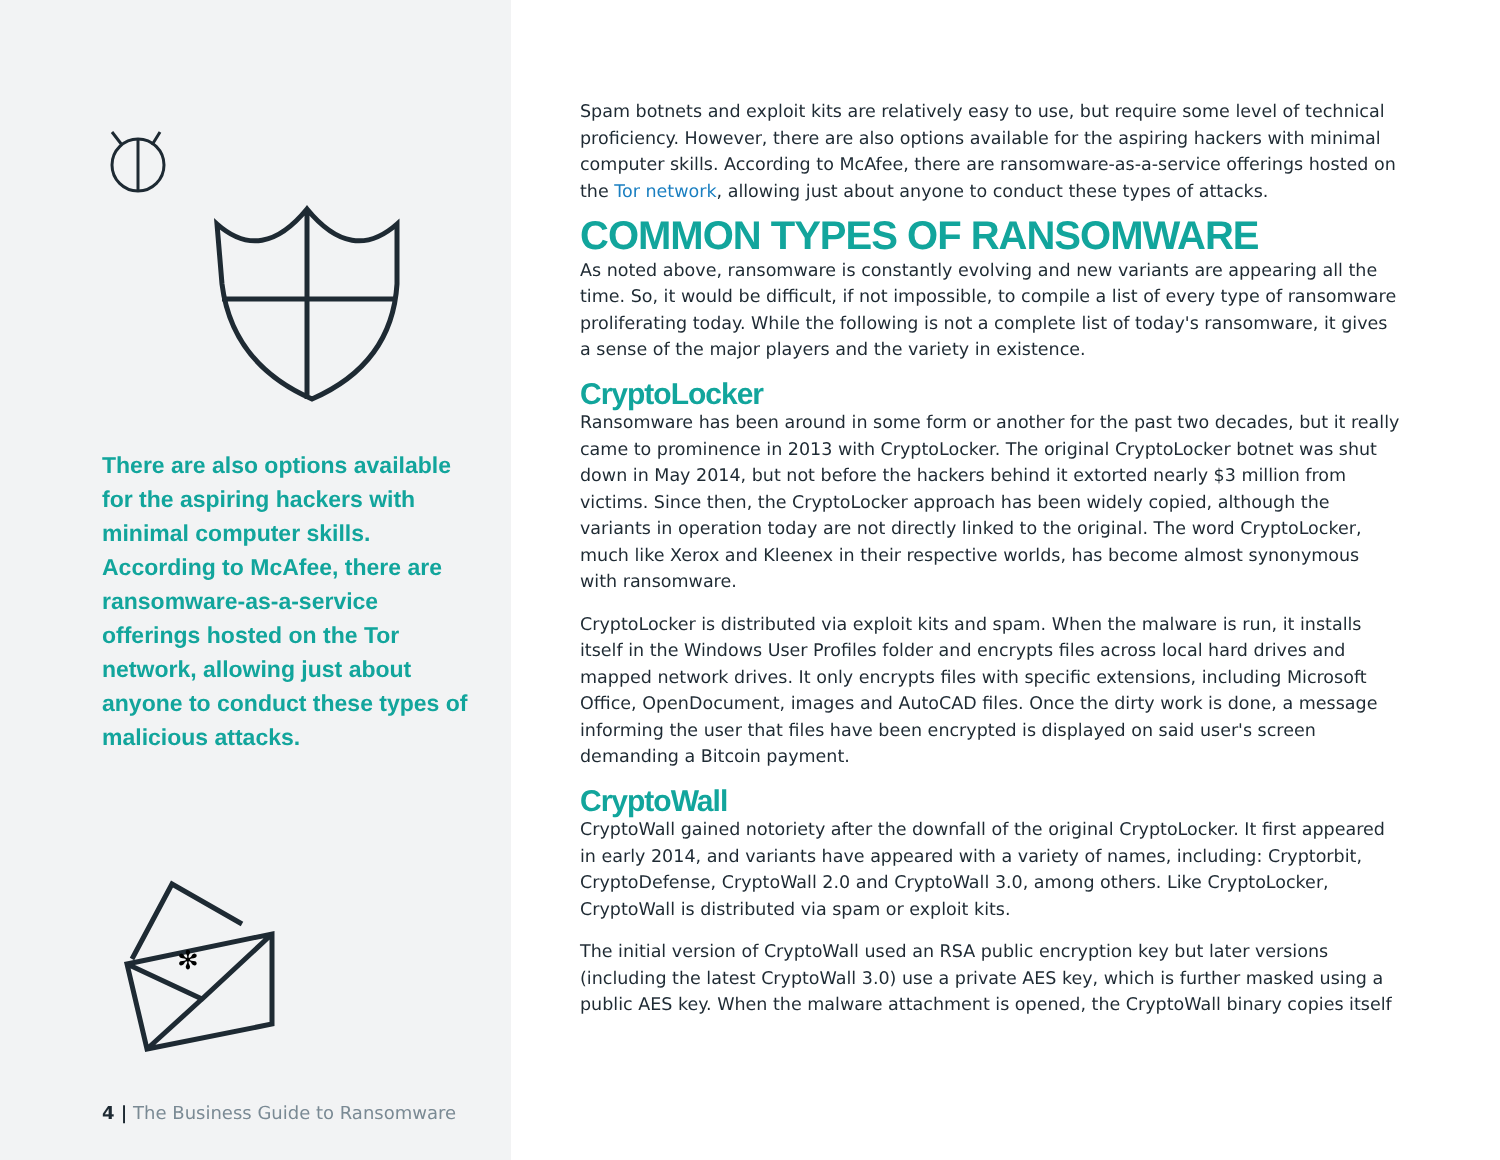There are also options available for the aspiring hackers with minimal computer skills. According to McAfee, there are ransomware-as-a-service offerings hosted on the Tor network, allowing just about anyone to conduct these types of malicious attacks.
✻
4 | The Business Guide to Ransomware
Spam botnets and exploit kits are relatively easy to use, but require some level of technical proficiency. However, there are also options available for the aspiring hackers with minimal computer skills. According to McAfee, there are ransomware-as-a-service offerings hosted on the Tor network, allowing just about anyone to conduct these types of attacks.
COMMON TYPES OF RANSOMWARE
As noted above, ransomware is constantly evolving and new variants are appearing all the time. So, it would be difficult, if not impossible, to compile a list of every type of ransomware proliferating today. While the following is not a complete list of today's ransomware, it gives a sense of the major players and the variety in existence.
CryptoLocker
Ransomware has been around in some form or another for the past two decades, but it really came to prominence in 2013 with CryptoLocker. The original CryptoLocker botnet was shut down in May 2014, but not before the hackers behind it extorted nearly $3 million from victims. Since then, the CryptoLocker approach has been widely copied, although the variants in operation today are not directly linked to the original. The word CryptoLocker, much like Xerox and Kleenex in their respective worlds, has become almost synonymous with ransomware.
CryptoLocker is distributed via exploit kits and spam. When the malware is run, it installs itself in the Windows User Profiles folder and encrypts files across local hard drives and mapped network drives. It only encrypts files with specific extensions, including Microsoft Office, OpenDocument, images and AutoCAD files. Once the dirty work is done, a message informing the user that files have been encrypted is displayed on said user's screen demanding a Bitcoin payment.
CryptoWall
CryptoWall gained notoriety after the downfall of the original CryptoLocker. It first appeared in early 2014, and variants have appeared with a variety of names, including: Cryptorbit, CryptoDefense, CryptoWall 2.0 and CryptoWall 3.0, among others. Like CryptoLocker, CryptoWall is distributed via spam or exploit kits.
The initial version of CryptoWall used an RSA public encryption key but later versions (including the latest CryptoWall 3.0) use a private AES key, which is further masked using a public AES key. When the malware attachment is opened, the CryptoWall binary copies itself